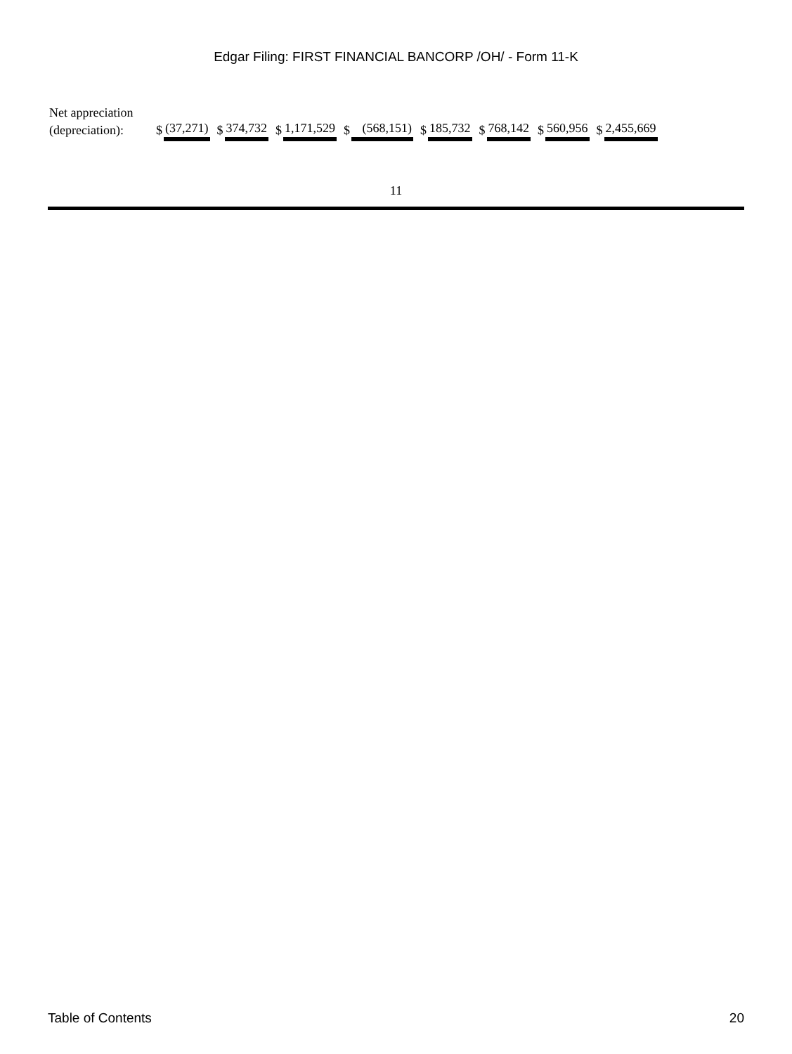Edgar Filing: FIRST FINANCIAL BANCORP /OH/ - Form 11-K
| Net appreciation (depreciation): | $ | (37,271) | $ | 374,732 | $ | 1,171,529 | $ | (568,151) | $ | 185,732 | $ | 768,142 | $ | 560,956 | $ | 2,455,669 |
11
Table of Contents 20